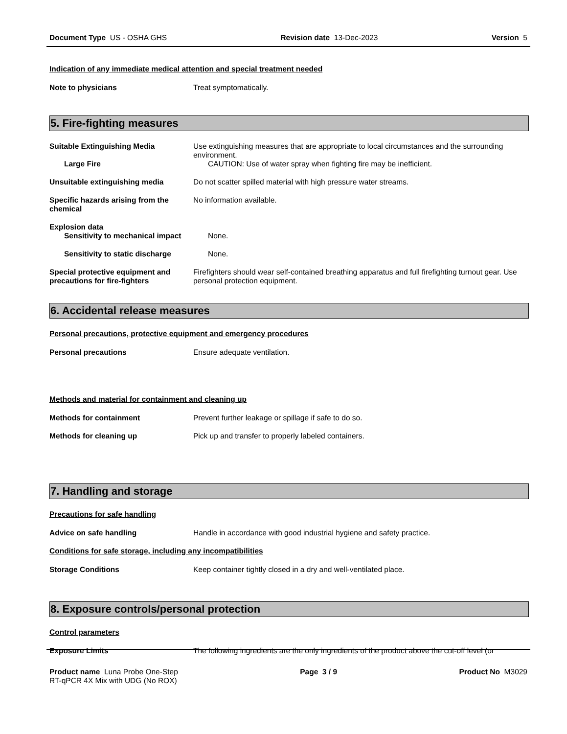Document Type US - OSHA GHS Revision date 13-Dec-2023 Version 5
Indication of any immediate medical attention and special treatment needed
Note to physicians Treat symptomatically.
5. Fire-fighting measures
Suitable Extinguishing Media Use extinguishing measures that are appropriate to local circumstances and the surrounding environment.
Large Fire CAUTION: Use of water spray when fighting fire may be inefficient.
Unsuitable extinguishing media Do not scatter spilled material with high pressure water streams.
Specific hazards arising from the chemical
No information available.
Explosion data
Sensitivity to mechanical impact
None.
Sensitivity to static discharge None.
Special protective equipment and precautions for fire-fighters
Firefighters should wear self-contained breathing apparatus and full firefighting turnout gear. Use personal protection equipment.
6. Accidental release measures
Personal precautions, protective equipment and emergency procedures
Personal precautions Ensure adequate ventilation.
Methods and material for containment and cleaning up
Methods for containment Prevent further leakage or spillage if safe to do so.
Methods for cleaning up Pick up and transfer to properly labeled containers.
7. Handling and storage
Precautions for safe handling
Advice on safe handling Handle in accordance with good industrial hygiene and safety practice.
Conditions for safe storage, including any incompatibilities
Storage Conditions Keep container tightly closed in a dry and well-ventilated place.
8. Exposure controls/personal protection
Control parameters
Exposure Limits The following ingredients are the only ingredients of the product above the cut-off level (or
Product name Luna Probe One-Step
RT-qPCR 4X Mix with UDG (No ROX)
Page 3 / 9 Product No M3029